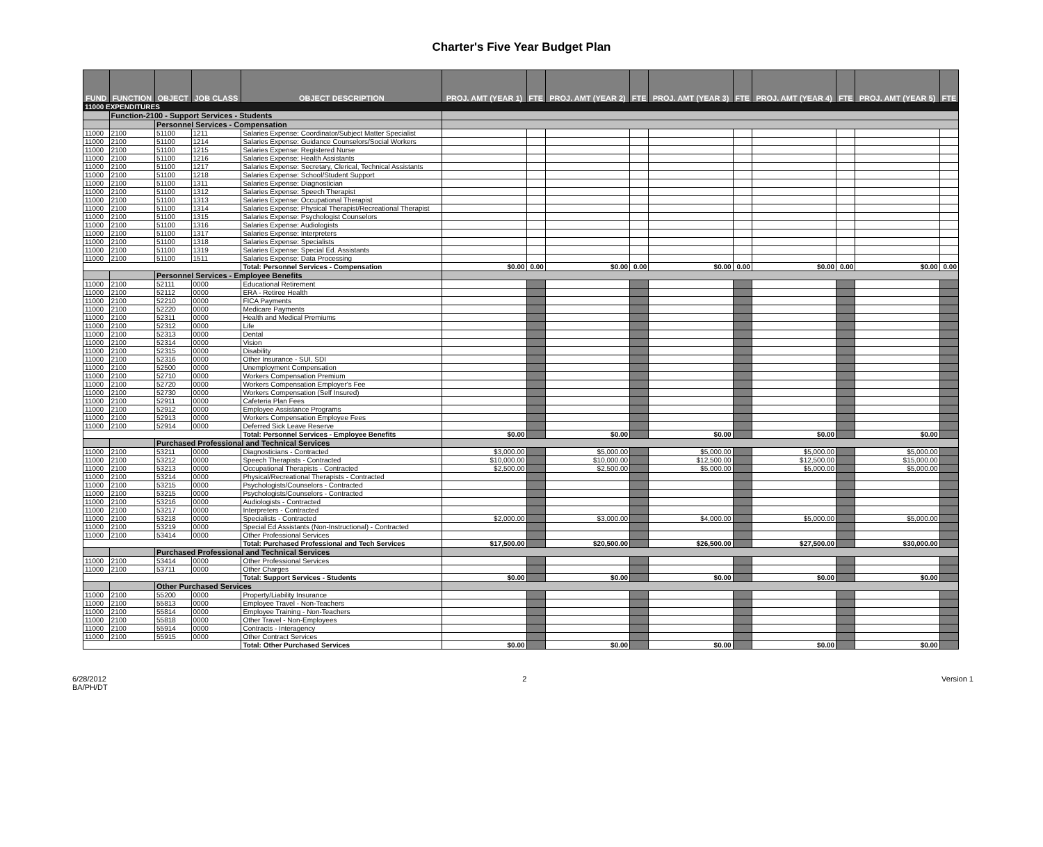Charter's Five Year Budget Plan
| FUND | FUNCTION | OBJECT | JOB CLASS | OBJECT DESCRIPTION | PROJ. AMT (YEAR 1) | FTE | PROJ. AMT (YEAR 2) | FTE | PROJ. AMT (YEAR 3) | FTE | PROJ. AMT (YEAR 4) | FTE | PROJ. AMT (YEAR 5) | FTE |
| --- | --- | --- | --- | --- | --- | --- | --- | --- | --- | --- | --- | --- | --- | --- |
| 11000 EXPENDITURES | | | | | | | | | | | | | | |
| | Function-2100 - Support Services - Students | | | | | | | | | | | | | |
| | | Personnel Services - Compensation | | | | | | | | | | | | |
| 11000 | 2100 | 51100 | 1211 | Salaries Expense: Coordinator/Subject Matter Specialist | | | | | | | | | | |
| 11000 | 2100 | 51100 | 1214 | Salaries Expense: Guidance Counselors/Social Workers | | | | | | | | | | |
| 11000 | 2100 | 51100 | 1215 | Salaries Expense: Registered Nurse | | | | | | | | | | |
| 11000 | 2100 | 51100 | 1216 | Salaries Expense: Health Assistants | | | | | | | | | | |
| 11000 | 2100 | 51100 | 1217 | Salaries Expense: Secretary, Clerical, Technical Assistants | | | | | | | | | | |
| 11000 | 2100 | 51100 | 1218 | Salaries Expense: School/Student Support | | | | | | | | | | |
| 11000 | 2100 | 51100 | 1311 | Salaries Expense: Diagnostician | | | | | | | | | | |
| 11000 | 2100 | 51100 | 1312 | Salaries Expense: Speech Therapist | | | | | | | | | | |
| 11000 | 2100 | 51100 | 1313 | Salaries Expense: Occupational Therapist | | | | | | | | | | |
| 11000 | 2100 | 51100 | 1314 | Salaries Expense: Physical Therapist/Recreational Therapist | | | | | | | | | | |
| 11000 | 2100 | 51100 | 1315 | Salaries Expense: Psychologist Counselors | | | | | | | | | | |
| 11000 | 2100 | 51100 | 1316 | Salaries Expense: Audiologists | | | | | | | | | | |
| 11000 | 2100 | 51100 | 1317 | Salaries Expense: Interpreters | | | | | | | | | | |
| 11000 | 2100 | 51100 | 1318 | Salaries Expense: Specialists | | | | | | | | | | |
| 11000 | 2100 | 51100 | 1319 | Salaries Expense: Special Ed. Assistants | | | | | | | | | | |
| 11000 | 2100 | 51100 | 1511 | Salaries Expense: Data Processing | | | | | | | | | | |
| | | | | Total: Personnel Services - Compensation | $0.00 | 0.00 | $0.00 | 0.00 | $0.00 | 0.00 | $0.00 | 0.00 | $0.00 | 0.00 |
| | | Personnel Services - Employee Benefits | | | | | | | | | | | | |
| 11000 | 2100 | 52111 | 0000 | Educational Retirement | | | | | | | | | | |
| 11000 | 2100 | 52112 | 0000 | ERA - Retiree Health | | | | | | | | | | |
| 11000 | 2100 | 52210 | 0000 | FICA Payments | | | | | | | | | | |
| 11000 | 2100 | 52220 | 0000 | Medicare Payments | | | | | | | | | | |
| 11000 | 2100 | 52311 | 0000 | Health and Medical Premiums | | | | | | | | | | |
| 11000 | 2100 | 52312 | 0000 | Life | | | | | | | | | | |
| 11000 | 2100 | 52313 | 0000 | Dental | | | | | | | | | | |
| 11000 | 2100 | 52314 | 0000 | Vision | | | | | | | | | | |
| 11000 | 2100 | 52315 | 0000 | Disability | | | | | | | | | | |
| 11000 | 2100 | 52316 | 0000 | Other Insurance - SUI, SDI | | | | | | | | | | |
| 11000 | 2100 | 52500 | 0000 | Unemployment Compensation | | | | | | | | | | |
| 11000 | 2100 | 52710 | 0000 | Workers Compensation Premium | | | | | | | | | | |
| 11000 | 2100 | 52720 | 0000 | Workers Compensation Employer's Fee | | | | | | | | | | |
| 11000 | 2100 | 52730 | 0000 | Workers Compensation (Self Insured) | | | | | | | | | | |
| 11000 | 2100 | 52911 | 0000 | Cafeteria Plan Fees | | | | | | | | | | |
| 11000 | 2100 | 52912 | 0000 | Employee Assistance Programs | | | | | | | | | | |
| 11000 | 2100 | 52913 | 0000 | Workers Compensation Employee Fees | | | | | | | | | | |
| 11000 | 2100 | 52914 | 0000 | Deferred Sick Leave Reserve | | | | | | | | | | |
| | | | | Total: Personnel Services - Employee Benefits | $0.00 | | $0.00 | | $0.00 | | $0.00 | | $0.00 | |
| | | Purchased Professional and Technical Services | | | | | | | | | | | | |
| 11000 | 2100 | 53211 | 0000 | Diagnosticians - Contracted | $3,000.00 | | $5,000.00 | | $5,000.00 | | $5,000.00 | | $5,000.00 | |
| 11000 | 2100 | 53212 | 0000 | Speech Therapists - Contracted | $10,000.00 | | $10,000.00 | | $12,500.00 | | $12,500.00 | | $15,000.00 | |
| 11000 | 2100 | 53213 | 0000 | Occupational Therapists - Contracted | $2,500.00 | | $2,500.00 | | $5,000.00 | | $5,000.00 | | $5,000.00 | |
| 11000 | 2100 | 53214 | 0000 | Physical/Recreational Therapists - Contracted | | | | | | | | | | |
| 11000 | 2100 | 53215 | 0000 | Psychologists/Counselors - Contracted | | | | | | | | | | |
| 11000 | 2100 | 53215 | 0000 | Psychologists/Counselors - Contracted | | | | | | | | | | |
| 11000 | 2100 | 53216 | 0000 | Audiologists - Contracted | | | | | | | | | | |
| 11000 | 2100 | 53217 | 0000 | Interpreters - Contracted | | | | | | | | | | |
| 11000 | 2100 | 53218 | 0000 | Specialists - Contracted | $2,000.00 | | $3,000.00 | | $4,000.00 | | $5,000.00 | | $5,000.00 | |
| 11000 | 2100 | 53219 | 0000 | Special Ed Assistants (Non-Instructional) - Contracted | | | | | | | | | | |
| 11000 | 2100 | 53414 | 0000 | Other Professional Services | | | | | | | | | | |
| | | | | Total: Purchased Professional and Tech Services | $17,500.00 | | $20,500.00 | | $26,500.00 | | $27,500.00 | | $30,000.00 | |
| | | Purchased Professional and Technical Services | | | | | | | | | | | | |
| 11000 | 2100 | 53414 | 0000 | Other Professional Services | | | | | | | | | | |
| 11000 | 2100 | 53711 | 0000 | Other Charges | | | | | | | | | | |
| | | | | Total: Support Services - Students | $0.00 | | $0.00 | | $0.00 | | $0.00 | | $0.00 | |
| | | Other Purchased Services | | | | | | | | | | | | |
| 11000 | 2100 | 55200 | 0000 | Property/Liability Insurance | | | | | | | | | | |
| 11000 | 2100 | 55813 | 0000 | Employee Travel - Non-Teachers | | | | | | | | | | |
| 11000 | 2100 | 55814 | 0000 | Employee Training - Non-Teachers | | | | | | | | | | |
| 11000 | 2100 | 55818 | 0000 | Other Travel - Non-Employees | | | | | | | | | | |
| 11000 | 2100 | 55914 | 0000 | Contracts - Interagency | | | | | | | | | | |
| 11000 | 2100 | 55915 | 0000 | Other Contract Services | | | | | | | | | | |
| | | | | Total: Other Purchased Services | $0.00 | | $0.00 | | $0.00 | | $0.00 | | $0.00 | |
6/28/2012
BA/PH/DT
2 Version 1